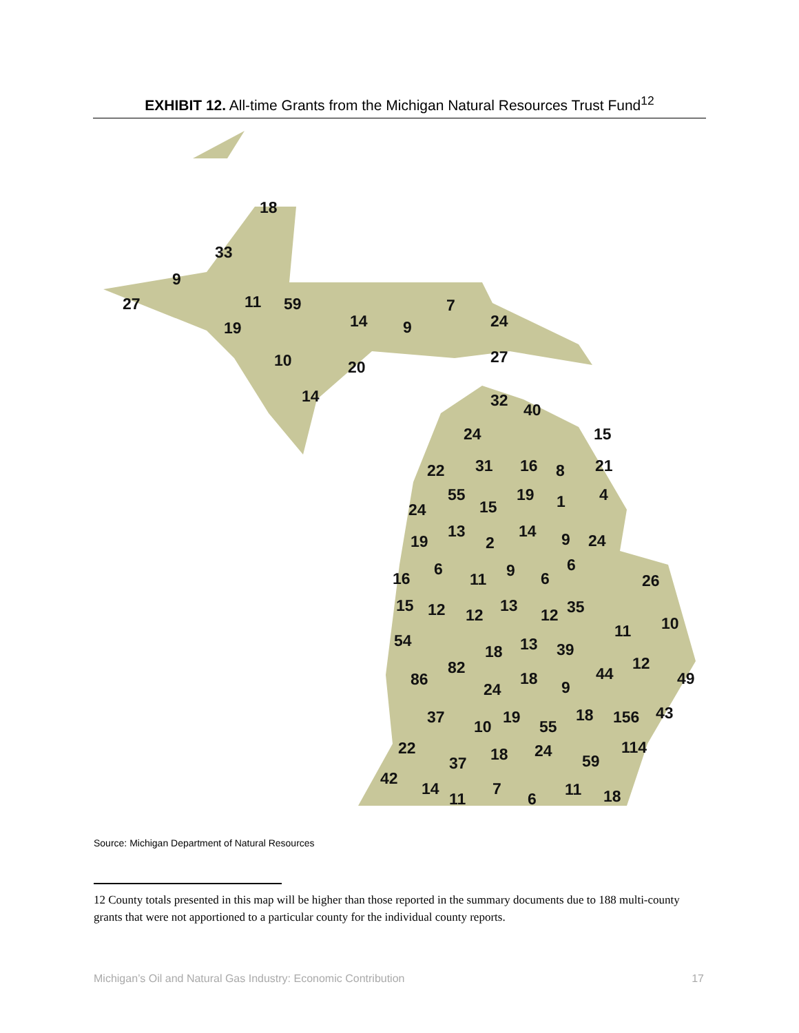EXHIBIT 12. All-time Grants from the Michigan Natural Resources Trust Fund<sup>12</sup>
18
33
9
27 11 59
19
10
14 9
20
7
24
27
14 32
40
24 15
22 31 16 8 21
55 19 1 4
24 15
13 14
19 2 9 24
6 6 9 16 11 6 26
15 12 13 35 12 12 10 11
54 13 39 18
82 12
86 18 44 49
24 9
37 19 18 156 43
10 55
22 18 24 114
37 59
42
14 7 11
11 6 18
Source: Michigan Department of Natural Resources
12 County totals presented in this map will be higher than those reported in the summary documents due to 188 multi-county grants that were not apportioned to a particular county for the individual county reports.
Michigan’s Oil and Natural Gas Industry: Economic Contribution 17